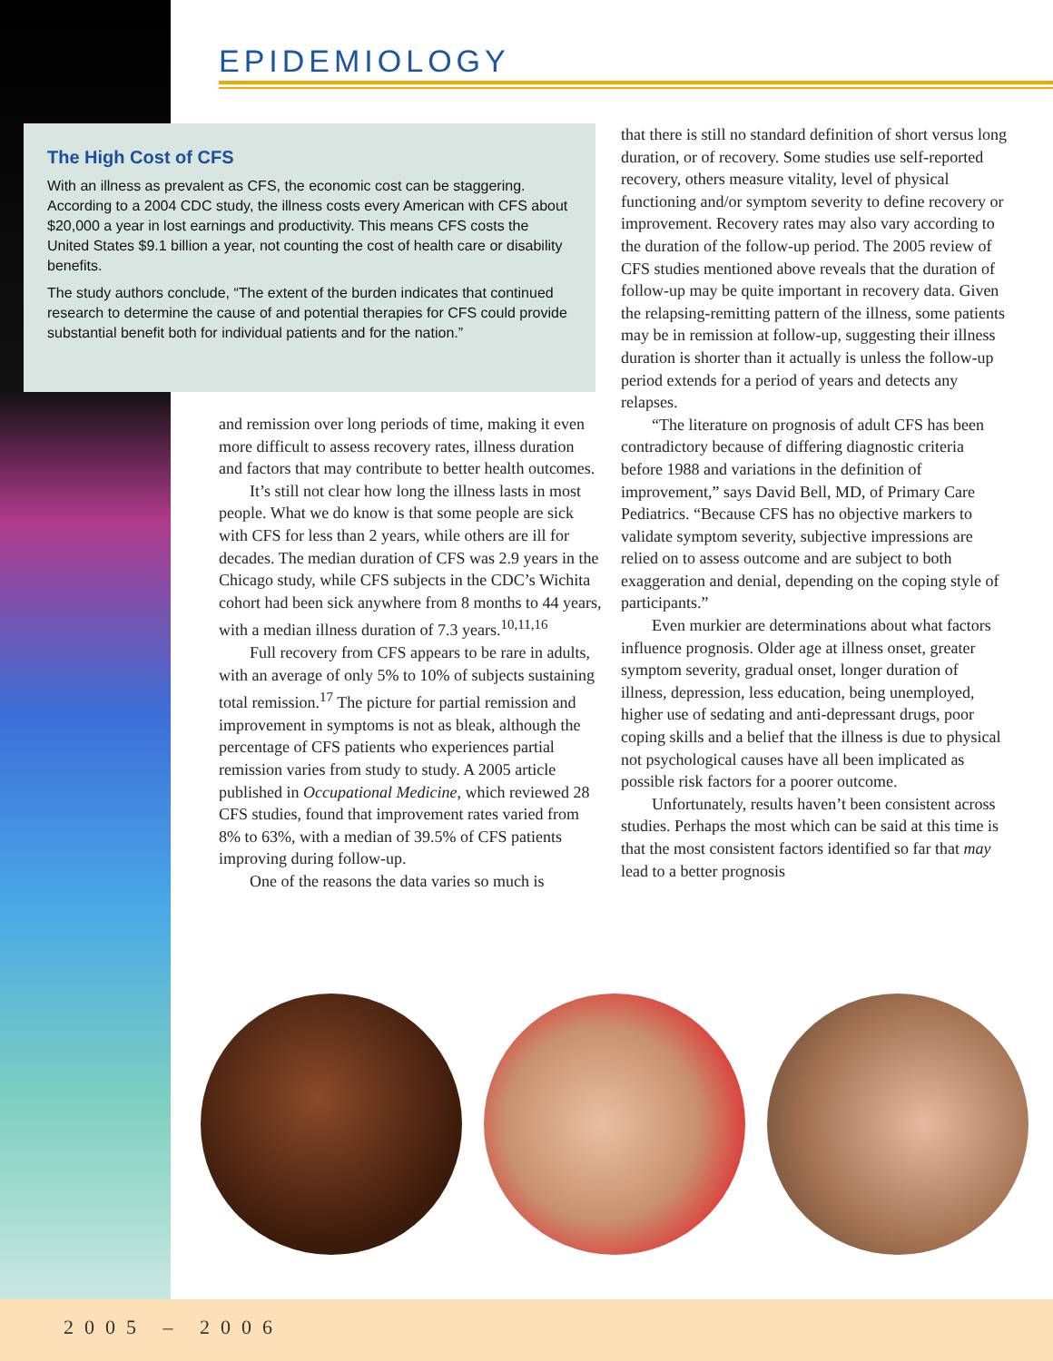EPIDEMIOLOGY
The High Cost of CFS
With an illness as prevalent as CFS, the economic cost can be staggering. According to a 2004 CDC study, the illness costs every American with CFS about $20,000 a year in lost earnings and productivity. This means CFS costs the United States $9.1 billion a year, not counting the cost of health care or disability benefits.
The study authors conclude, “The extent of the burden indicates that continued research to determine the cause of and potential therapies for CFS could provide substantial benefit both for individual patients and for the nation.”
and remission over long periods of time, making it even more difficult to assess recovery rates, illness duration and factors that may contribute to better health outcomes.
It’s still not clear how long the illness lasts in most people. What we do know is that some people are sick with CFS for less than 2 years, while others are ill for decades. The median duration of CFS was 2.9 years in the Chicago study, while CFS subjects in the CDC’s Wichita cohort had been sick anywhere from 8 months to 44 years, with a median illness duration of 7.3 years.<sup>10,11,16</sup>
Full recovery from CFS appears to be rare in adults, with an average of only 5% to 10% of subjects sustaining total remission.<sup>17</sup> The picture for partial remission and improvement in symptoms is not as bleak, although the percentage of CFS patients who experiences partial remission varies from study to study. A 2005 article published in Occupational Medicine, which reviewed 28 CFS studies, found that improvement rates varied from 8% to 63%, with a median of 39.5% of CFS patients improving during follow-up.
One of the reasons the data varies so much is
that there is still no standard definition of short versus long duration, or of recovery. Some studies use self-reported recovery, others measure vitality, level of physical functioning and/or symptom severity to define recovery or improvement. Recovery rates may also vary according to the duration of the follow-up period. The 2005 review of CFS studies mentioned above reveals that the duration of follow-up may be quite important in recovery data. Given the relapsing-remitting pattern of the illness, some patients may be in remission at follow-up, suggesting their illness duration is shorter than it actually is unless the follow-up period extends for a period of years and detects any relapses.
“The literature on prognosis of adult CFS has been contradictory because of differing diagnostic criteria before 1988 and variations in the definition of improvement,” says David Bell, MD, of Primary Care Pediatrics. “Because CFS has no objective markers to validate symptom severity, subjective impressions are relied on to assess outcome and are subject to both exaggeration and denial, depending on the coping style of participants.”
Even murkier are determinations about what factors influence prognosis. Older age at illness onset, greater symptom severity, gradual onset, longer duration of illness, depression, less education, being unemployed, higher use of sedating and anti-depressant drugs, poor coping skills and a belief that the illness is due to physical not psychological causes have all been implicated as possible risk factors for a poorer outcome.
Unfortunately, results haven’t been consistent across studies. Perhaps the most which can be said at this time is that the most consistent factors identified so far that may lead to a better prognosis
2005 – 2006